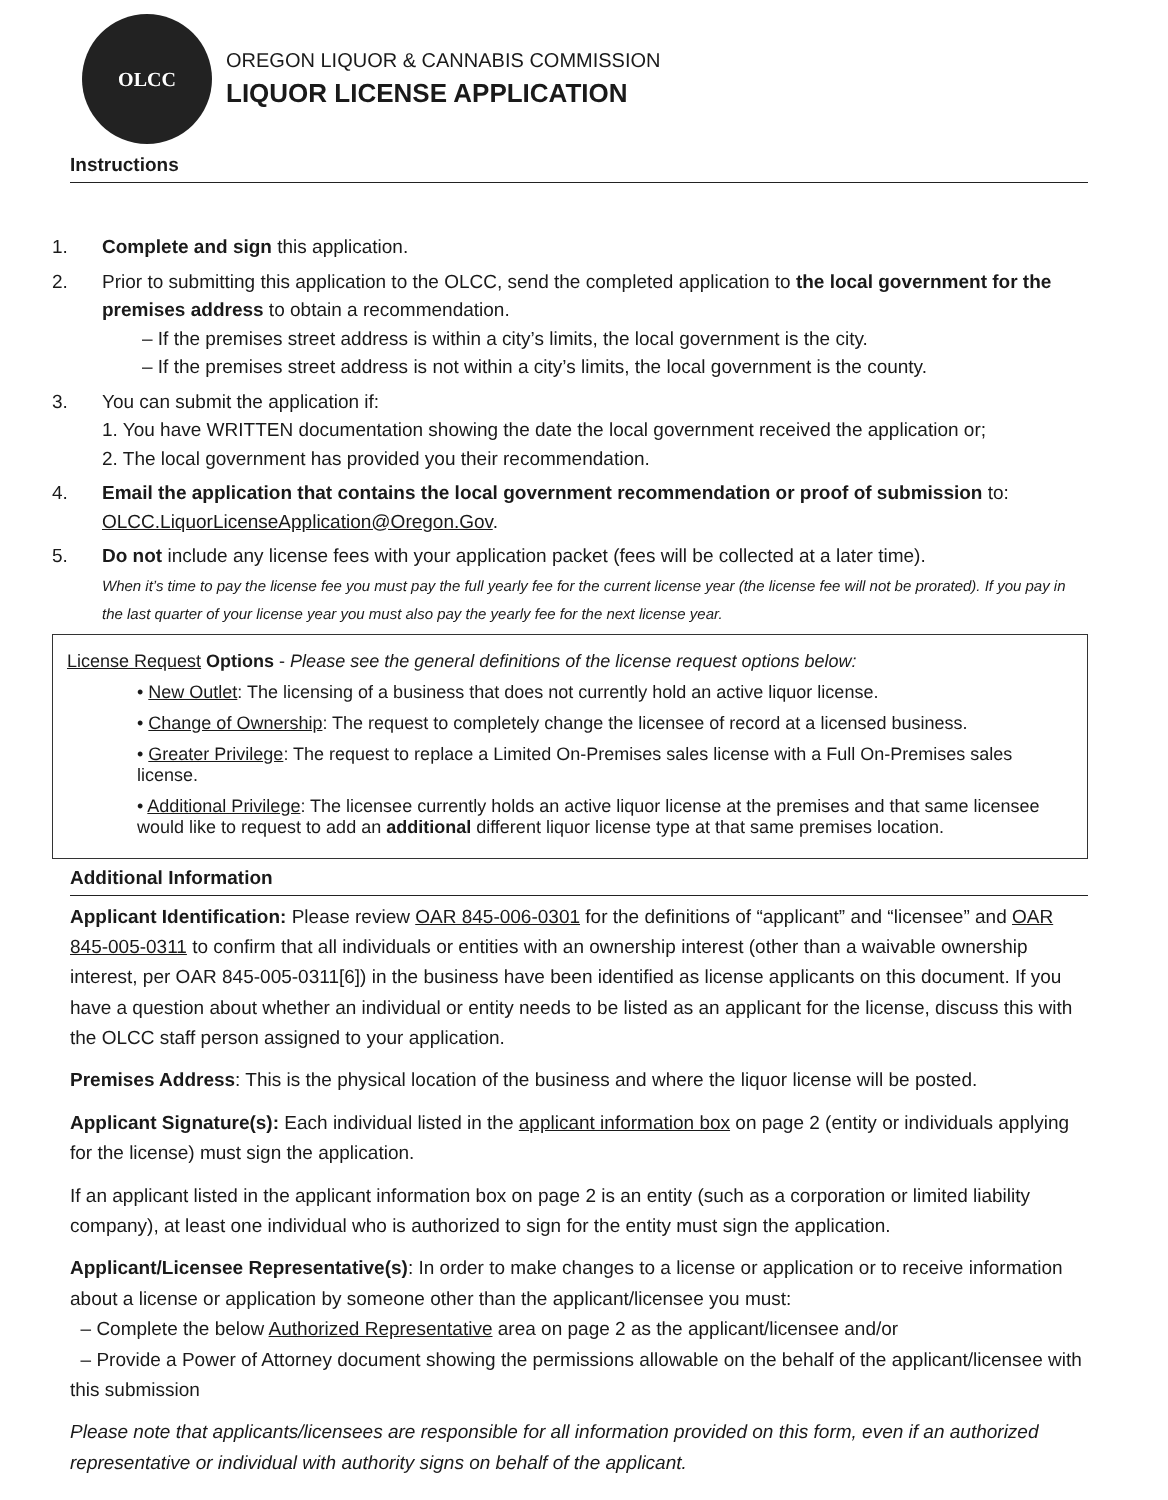OLCC
OREGON LIQUOR & CANNABIS COMMISSION
LIQUOR LICENSE APPLICATION
Instructions
1. Complete and sign this application.
2. Prior to submitting this application to the OLCC, send the completed application to the local government for the premises address to obtain a recommendation.
– If the premises street address is within a city’s limits, the local government is the city.
– If the premises street address is not within a city’s limits, the local government is the county.
3. You can submit the application if:
1. You have WRITTEN documentation showing the date the local government received the application or;
2. The local government has provided you their recommendation.
4. Email the application that contains the local government recommendation or proof of submission to: OLCC.LiquorLicenseApplication@Oregon.Gov.
5. Do not include any license fees with your application packet (fees will be collected at a later time).
When it’s time to pay the license fee you must pay the full yearly fee for the current license year (the license fee will not be prorated). If you pay in the last quarter of your license year you must also pay the yearly fee for the next license year.
License Request Options - Please see the general definitions of the license request options below:
• New Outlet: The licensing of a business that does not currently hold an active liquor license.
• Change of Ownership: The request to completely change the licensee of record at a licensed business.
• Greater Privilege: The request to replace a Limited On-Premises sales license with a Full On-Premises sales license.
• Additional Privilege: The licensee currently holds an active liquor license at the premises and that same licensee would like to request to add an additional different liquor license type at that same premises location.
Additional Information
Applicant Identification: Please review OAR 845-006-0301 for the definitions of “applicant” and “licensee” and OAR 845-005-0311 to confirm that all individuals or entities with an ownership interest (other than a waivable ownership interest, per OAR 845-005-0311[6]) in the business have been identified as license applicants on this document. If you have a question about whether an individual or entity needs to be listed as an applicant for the license, discuss this with the OLCC staff person assigned to your application.
Premises Address: This is the physical location of the business and where the liquor license will be posted.
Applicant Signature(s): Each individual listed in the applicant information box on page 2 (entity or individuals applying for the license) must sign the application.
If an applicant listed in the applicant information box on page 2 is an entity (such as a corporation or limited liability company), at least one individual who is authorized to sign for the entity must sign the application.
Applicant/Licensee Representative(s): In order to make changes to a license or application or to receive information about a license or application by someone other than the applicant/licensee you must:
– Complete the below Authorized Representative area on page 2 as the applicant/licensee and/or
– Provide a Power of Attorney document showing the permissions allowable on the behalf of the applicant/licensee with this submission
Please note that applicants/licensees are responsible for all information provided on this form, even if an authorized representative or individual with authority signs on behalf of the applicant.